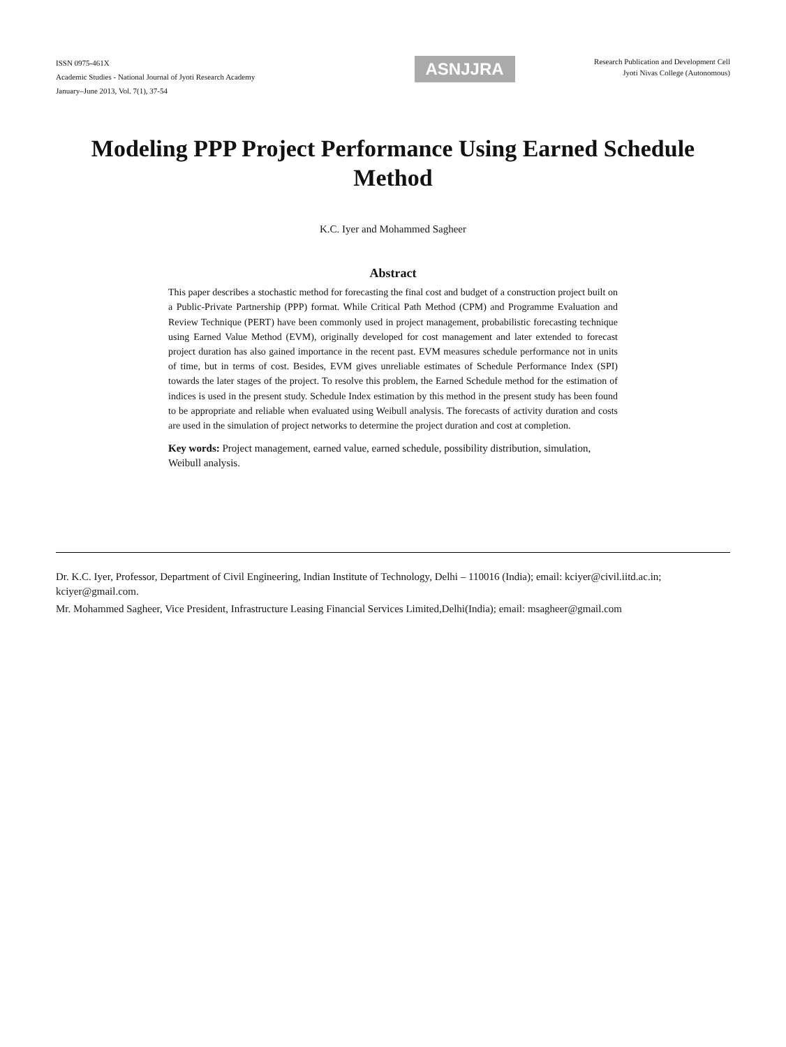ISSN 0975-461X
Academic Studies - National Journal of Jyoti Research Academy
January–June 2013, Vol. 7(1), 37-54
ASNJJRA
Research Publication and Development Cell
Jyoti Nivas College (Autonomous)
Modeling PPP Project Performance Using Earned Schedule Method
K.C. Iyer and Mohammed Sagheer
Abstract
This paper describes a stochastic method for forecasting the final cost and budget of a construction project built on a Public-Private Partnership (PPP) format. While Critical Path Method (CPM) and Programme Evaluation and Review Technique (PERT) have been commonly used in project management, probabilistic forecasting technique using Earned Value Method (EVM), originally developed for cost management and later extended to forecast project duration has also gained importance in the recent past. EVM measures schedule performance not in units of time, but in terms of cost. Besides, EVM gives unreliable estimates of Schedule Performance Index (SPI) towards the later stages of the project. To resolve this problem, the Earned Schedule method for the estimation of indices is used in the present study. Schedule Index estimation by this method in the present study has been found to be appropriate and reliable when evaluated using Weibull analysis. The forecasts of activity duration and costs are used in the simulation of project networks to determine the project duration and cost at completion.
Key words: Project management, earned value, earned schedule, possibility distribution, simulation, Weibull analysis.
Dr. K.C. Iyer, Professor, Department of Civil Engineering, Indian Institute of Technology, Delhi – 110016 (India); email: kciyer@civil.iitd.ac.in; kciyer@gmail.com.
Mr. Mohammed Sagheer, Vice President, Infrastructure Leasing Financial Services Limited,Delhi(India); email: msagheer@gmail.com